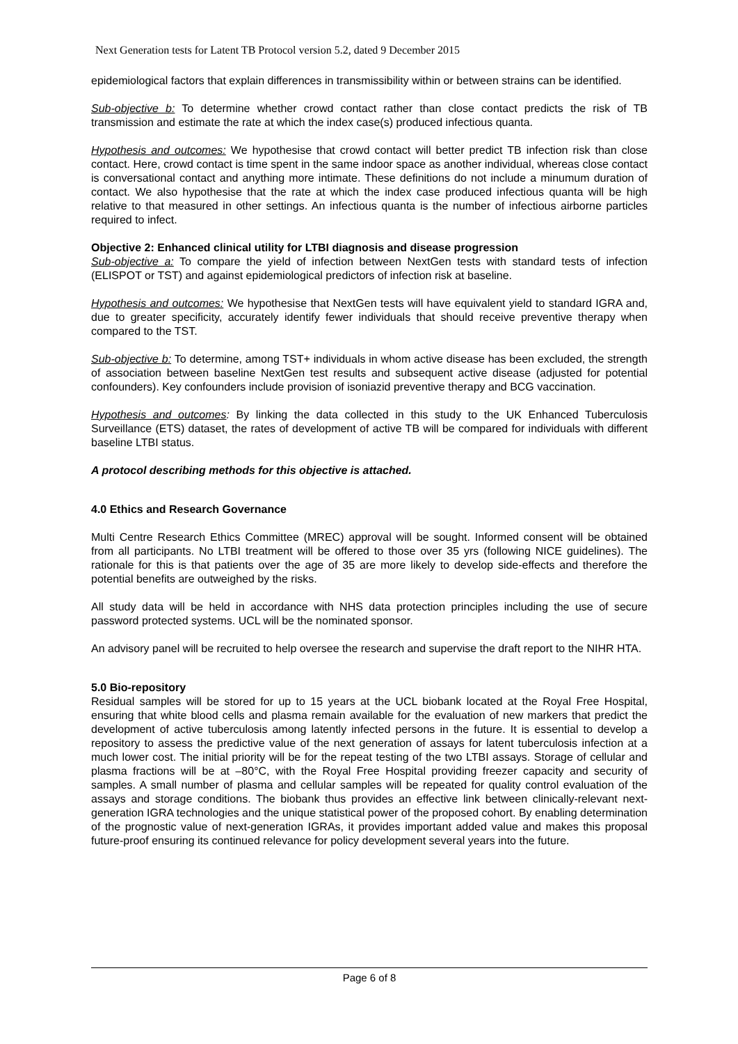Next Generation tests for Latent TB Protocol version 5.2, dated 9 December 2015
epidemiological factors that explain differences in transmissibility within or between strains can be identified.
Sub-objective b: To determine whether crowd contact rather than close contact predicts the risk of TB transmission and estimate the rate at which the index case(s) produced infectious quanta.
Hypothesis and outcomes: We hypothesise that crowd contact will better predict TB infection risk than close contact. Here, crowd contact is time spent in the same indoor space as another individual, whereas close contact is conversational contact and anything more intimate. These definitions do not include a minumum duration of contact. We also hypothesise that the rate at which the index case produced infectious quanta will be high relative to that measured in other settings. An infectious quanta is the number of infectious airborne particles required to infect.
Objective 2: Enhanced clinical utility for LTBI diagnosis and disease progression
Sub-objective a: To compare the yield of infection between NextGen tests with standard tests of infection (ELISPOT or TST) and against epidemiological predictors of infection risk at baseline.
Hypothesis and outcomes: We hypothesise that NextGen tests will have equivalent yield to standard IGRA and, due to greater specificity, accurately identify fewer individuals that should receive preventive therapy when compared to the TST.
Sub-objective b: To determine, among TST+ individuals in whom active disease has been excluded, the strength of association between baseline NextGen test results and subsequent active disease (adjusted for potential confounders). Key confounders include provision of isoniazid preventive therapy and BCG vaccination.
Hypothesis and outcomes: By linking the data collected in this study to the UK Enhanced Tuberculosis Surveillance (ETS) dataset, the rates of development of active TB will be compared for individuals with different baseline LTBI status.
A protocol describing methods for this objective is attached.
4.0 Ethics and Research Governance
Multi Centre Research Ethics Committee (MREC) approval will be sought. Informed consent will be obtained from all participants. No LTBI treatment will be offered to those over 35 yrs (following NICE guidelines). The rationale for this is that patients over the age of 35 are more likely to develop side-effects and therefore the potential benefits are outweighed by the risks.
All study data will be held in accordance with NHS data protection principles including the use of secure password protected systems. UCL will be the nominated sponsor.
An advisory panel will be recruited to help oversee the research and supervise the draft report to the NIHR HTA.
5.0 Bio-repository
Residual samples will be stored for up to 15 years at the UCL biobank located at the Royal Free Hospital, ensuring that white blood cells and plasma remain available for the evaluation of new markers that predict the development of active tuberculosis among latently infected persons in the future. It is essential to develop a repository to assess the predictive value of the next generation of assays for latent tuberculosis infection at a much lower cost. The initial priority will be for the repeat testing of the two LTBI assays. Storage of cellular and plasma fractions will be at –80°C, with the Royal Free Hospital providing freezer capacity and security of samples. A small number of plasma and cellular samples will be repeated for quality control evaluation of the assays and storage conditions. The biobank thus provides an effective link between clinically-relevant next-generation IGRA technologies and the unique statistical power of the proposed cohort. By enabling determination of the prognostic value of next-generation IGRAs, it provides important added value and makes this proposal future-proof ensuring its continued relevance for policy development several years into the future.
Page 6 of 8